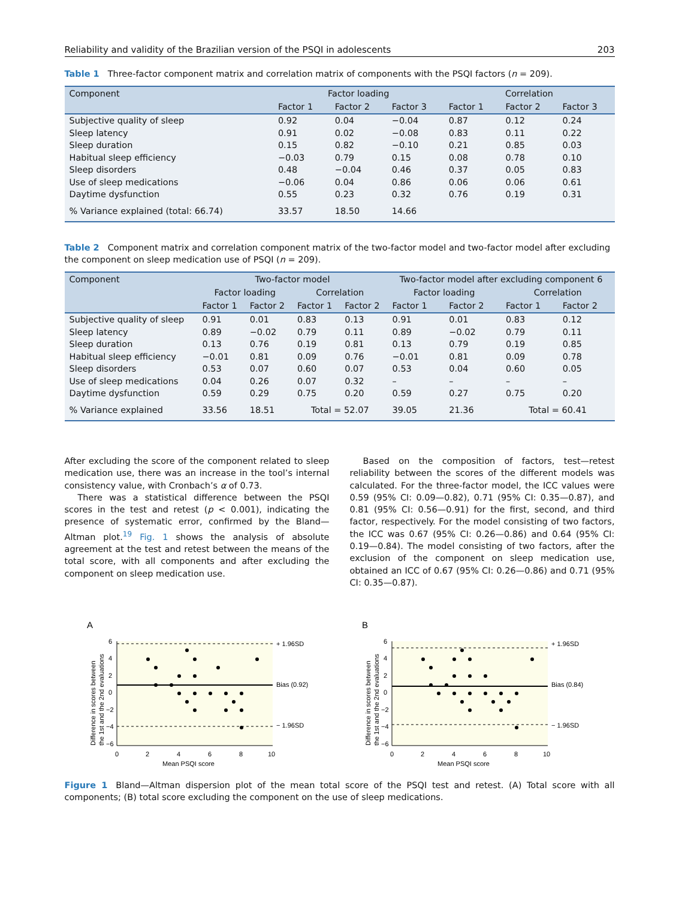Reliability and validity of the Brazilian version of the PSQI in adolescents 203
Table 1 Three-factor component matrix and correlation matrix of components with the PSQI factors (n = 209).
| Component | Factor loading | | | Correlation | | |
| --- | --- | --- | --- | --- | --- | --- |
| | Factor 1 | Factor 2 | Factor 3 | Factor 1 | Factor 2 | Factor 3 |
| Subjective quality of sleep | 0.92 | 0.04 | −0.04 | 0.87 | 0.12 | 0.24 |
| Sleep latency | 0.91 | 0.02 | −0.08 | 0.83 | 0.11 | 0.22 |
| Sleep duration | 0.15 | 0.82 | −0.10 | 0.21 | 0.85 | 0.03 |
| Habitual sleep efficiency | −0.03 | 0.79 | 0.15 | 0.08 | 0.78 | 0.10 |
| Sleep disorders | 0.48 | −0.04 | 0.46 | 0.37 | 0.05 | 0.83 |
| Use of sleep medications | −0.06 | 0.04 | 0.86 | 0.06 | 0.06 | 0.61 |
| Daytime dysfunction | 0.55 | 0.23 | 0.32 | 0.76 | 0.19 | 0.31 |
| % Variance explained (total: 66.74) | 33.57 | 18.50 | 14.66 | | | |
Table 2 Component matrix and correlation component matrix of the two-factor model and two-factor model after excluding the component on sleep medication use of PSQI (n = 209).
| Component | Two-factor model | | | | Two-factor model after excluding component 6 | | | |
| --- | --- | --- | --- | --- | --- | --- | --- | --- |
| | Factor loading | | Correlation | | Factor loading | | Correlation | |
| | Factor 1 | Factor 2 | Factor 1 | Factor 2 | Factor 1 | Factor 2 | Factor 1 | Factor 2 |
| Subjective quality of sleep | 0.91 | 0.01 | 0.83 | 0.13 | 0.91 | 0.01 | 0.83 | 0.12 |
| Sleep latency | 0.89 | −0.02 | 0.79 | 0.11 | 0.89 | −0.02 | 0.79 | 0.11 |
| Sleep duration | 0.13 | 0.76 | 0.19 | 0.81 | 0.13 | 0.79 | 0.19 | 0.85 |
| Habitual sleep efficiency | −0.01 | 0.81 | 0.09 | 0.76 | −0.01 | 0.81 | 0.09 | 0.78 |
| Sleep disorders | 0.53 | 0.07 | 0.60 | 0.07 | 0.53 | 0.04 | 0.60 | 0.05 |
| Use of sleep medications | 0.04 | 0.26 | 0.07 | 0.32 | – | – | – | – |
| Daytime dysfunction | 0.59 | 0.29 | 0.75 | 0.20 | 0.59 | 0.27 | 0.75 | 0.20 |
| % Variance explained | 33.56 | 18.51 | Total = 52.07 | | 39.05 | 21.36 | Total = 60.41 | |
After excluding the score of the component related to sleep medication use, there was an increase in the tool’s internal consistency value, with Cronbach’s α of 0.73.
There was a statistical difference between the PSQI scores in the test and retest (p < 0.001), indicating the presence of systematic error, confirmed by the Bland—Altman plot.<sup>19</sup> Fig. 1 shows the analysis of absolute agreement at the test and retest between the means of the total score, with all components and after excluding the component on sleep medication use.
Based on the composition of factors, test—retest reliability between the scores of the different models was calculated. For the three-factor model, the ICC values were 0.59 (95% CI: 0.09—0.82), 0.71 (95% CI: 0.35—0.87), and 0.81 (95% CI: 0.56—0.91) for the first, second, and third factor, respectively. For the model consisting of two factors, the ICC was 0.67 (95% CI: 0.26—0.86) and 0.64 (95% CI: 0.19—0.84). The model consisting of two factors, after the exclusion of the component on sleep medication use, obtained an ICC of 0.67 (95% CI: 0.26—0.86) and 0.71 (95% CI: 0.35—0.87).
A
+ 1.96SD
Bias (0.92)
− 1.96SD
6
4
2
0
−2
−4
−6
0
2
4
6
8
10
Mean PSQI score
Difference in scores between
the 1st and the 2nd evaluations
B
+ 1.96SD
Bias (0.84)
− 1.96SD
6
4
2
0
−2
−4
−6
0
2
4
6
8
10
Mean PSQI score
Difference in scores between
the 1st and the 2nd evaluations
Figure 1 Bland—Altman dispersion plot of the mean total score of the PSQI test and retest. (A) Total score with all components; (B) total score excluding the component on the use of sleep medications.